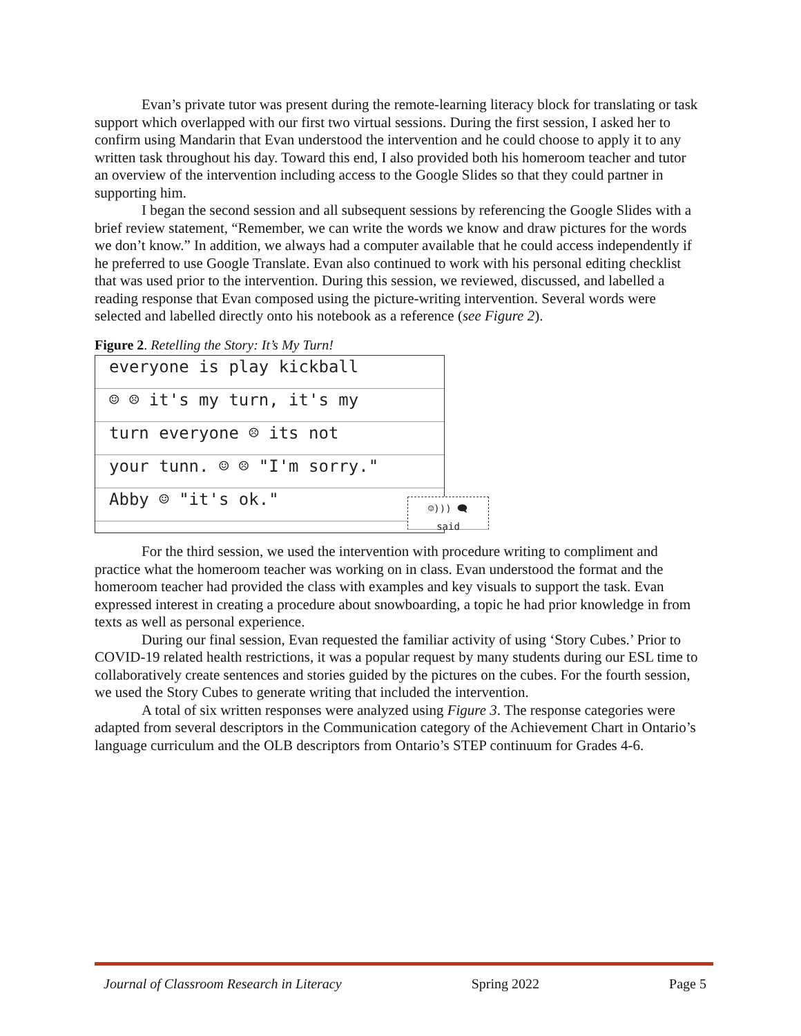Evan’s private tutor was present during the remote-learning literacy block for translating or task support which overlapped with our first two virtual sessions. During the first session, I asked her to confirm using Mandarin that Evan understood the intervention and he could choose to apply it to any written task throughout his day. Toward this end, I also provided both his homeroom teacher and tutor an overview of the intervention including access to the Google Slides so that they could partner in supporting him.
I began the second session and all subsequent sessions by referencing the Google Slides with a brief review statement, “Remember, we can write the words we know and draw pictures for the words we don’t know.” In addition, we always had a computer available that he could access independently if he preferred to use Google Translate. Evan also continued to work with his personal editing checklist that was used prior to the intervention. During this session, we reviewed, discussed, and labelled a reading response that Evan composed using the picture-writing intervention. Several words were selected and labelled directly onto his notebook as a reference (see Figure 2).
Figure 2. Retelling the Story: It’s My Turn!
everyone is play kickball
☺ ☹ it's my turn, it's my
turn everyone ☹ its not
your tunn. ☺ ☹ "I'm sorry."
Abby ☺ "it's ok."
☺))) 🗨
said
For the third session, we used the intervention with procedure writing to compliment and practice what the homeroom teacher was working on in class. Evan understood the format and the homeroom teacher had provided the class with examples and key visuals to support the task. Evan expressed interest in creating a procedure about snowboarding, a topic he had prior knowledge in from texts as well as personal experience.
During our final session, Evan requested the familiar activity of using ‘Story Cubes.’ Prior to COVID-19 related health restrictions, it was a popular request by many students during our ESL time to collaboratively create sentences and stories guided by the pictures on the cubes. For the fourth session, we used the Story Cubes to generate writing that included the intervention.
A total of six written responses were analyzed using Figure 3. The response categories were adapted from several descriptors in the Communication category of the Achievement Chart in Ontario’s language curriculum and the OLB descriptors from Ontario’s STEP continuum for Grades 4-6.
Journal of Classroom Research in Literacy Spring 2022 Page 5